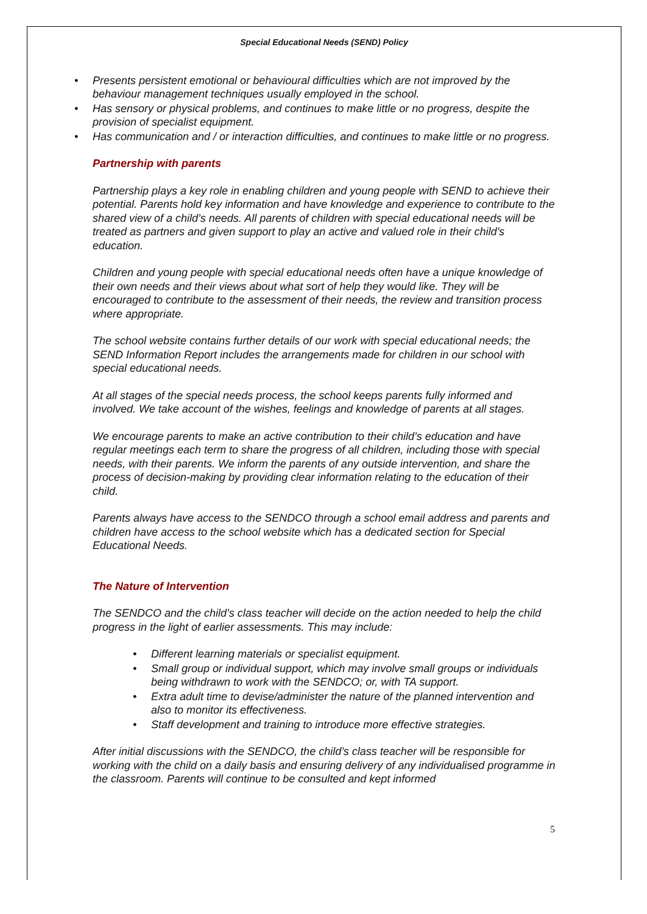Special Educational Needs (SEND) Policy
• Presents persistent emotional or behavioural difficulties which are not improved by the behaviour management techniques usually employed in the school.
• Has sensory or physical problems, and continues to make little or no progress, despite the provision of specialist equipment.
• Has communication and / or interaction difficulties, and continues to make little or no progress.
Partnership with parents
Partnership plays a key role in enabling children and young people with SEND to achieve their potential. Parents hold key information and have knowledge and experience to contribute to the shared view of a child’s needs. All parents of children with special educational needs will be treated as partners and given support to play an active and valued role in their child’s education.
Children and young people with special educational needs often have a unique knowledge of their own needs and their views about what sort of help they would like. They will be encouraged to contribute to the assessment of their needs, the review and transition process where appropriate.
The school website contains further details of our work with special educational needs; the SEND Information Report includes the arrangements made for children in our school with special educational needs.
At all stages of the special needs process, the school keeps parents fully informed and involved. We take account of the wishes, feelings and knowledge of parents at all stages.
We encourage parents to make an active contribution to their child’s education and have regular meetings each term to share the progress of all children, including those with special needs, with their parents. We inform the parents of any outside intervention, and share the process of decision-making by providing clear information relating to the education of their child.
Parents always have access to the SENDCO through a school email address and parents and children have access to the school website which has a dedicated section for Special Educational Needs.
The Nature of Intervention
The SENDCO and the child’s class teacher will decide on the action needed to help the child progress in the light of earlier assessments. This may include:
• Different learning materials or specialist equipment.
• Small group or individual support, which may involve small groups or individuals being withdrawn to work with the SENDCO; or, with TA support.
• Extra adult time to devise/administer the nature of the planned intervention and also to monitor its effectiveness.
• Staff development and training to introduce more effective strategies.
After initial discussions with the SENDCO, the child’s class teacher will be responsible for working with the child on a daily basis and ensuring delivery of any individualised programme in the classroom. Parents will continue to be consulted and kept informed
5